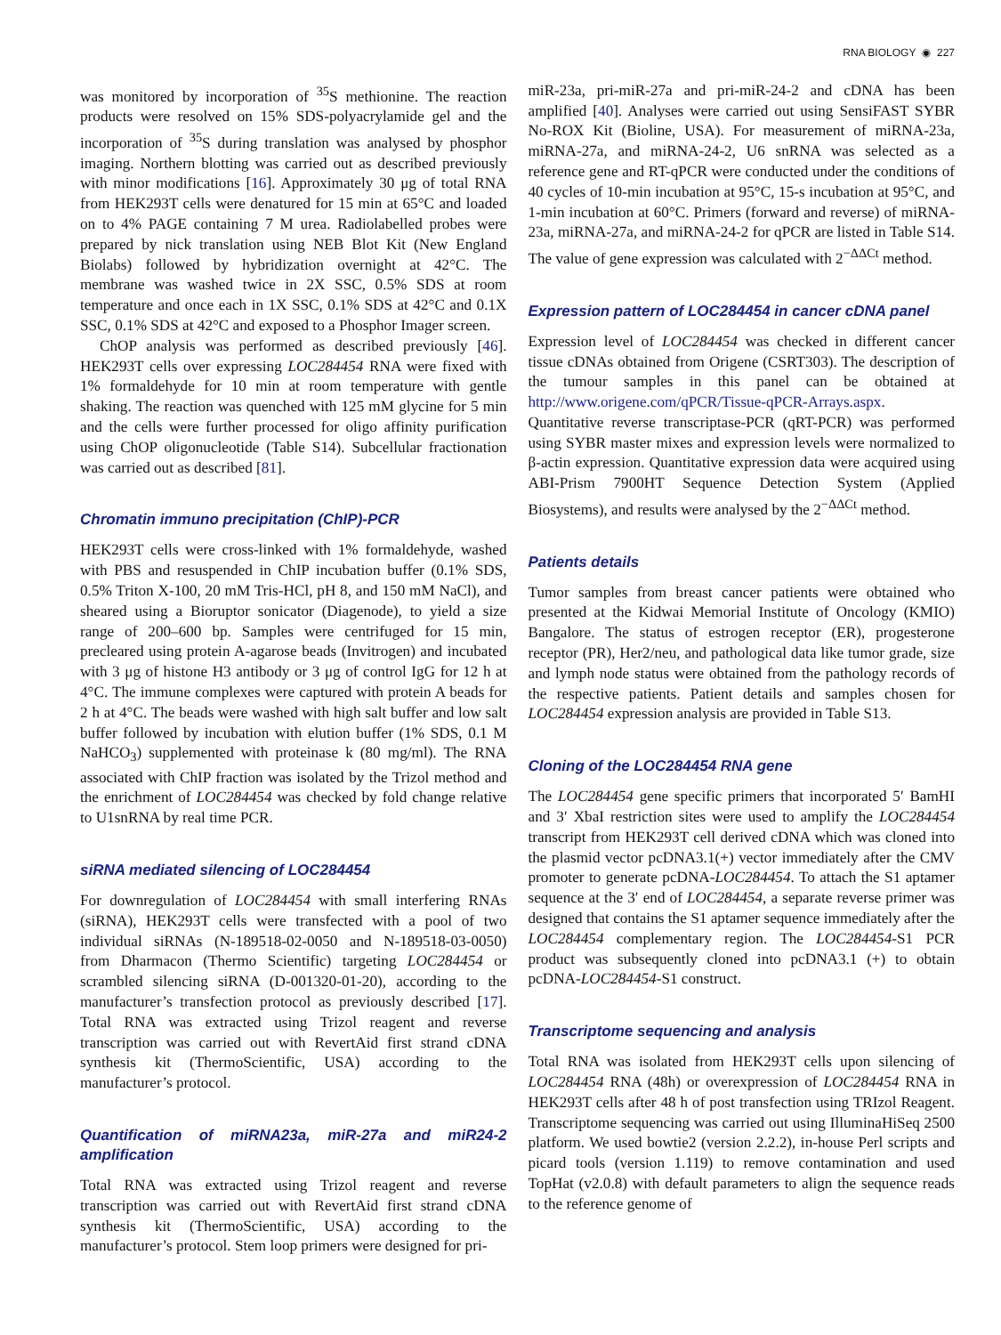RNA BIOLOGY ◉ 227
was monitored by incorporation of <sup>35</sup>S methionine. The reaction products were resolved on 15% SDS-polyacrylamide gel and the incorporation of <sup>35</sup>S during translation was analysed by phosphor imaging. Northern blotting was carried out as described previously with minor modifications [16]. Approximately 30 μg of total RNA from HEK293T cells were denatured for 15 min at 65°C and loaded on to 4% PAGE containing 7 M urea. Radiolabelled probes were prepared by nick translation using NEB Blot Kit (New England Biolabs) followed by hybridization overnight at 42°C. The membrane was washed twice in 2X SSC, 0.5% SDS at room temperature and once each in 1X SSC, 0.1% SDS at 42°C and 0.1X SSC, 0.1% SDS at 42°C and exposed to a Phosphor Imager screen.
ChOP analysis was performed as described previously [46]. HEK293T cells over expressing LOC284454 RNA were fixed with 1% formaldehyde for 10 min at room temperature with gentle shaking. The reaction was quenched with 125 mM glycine for 5 min and the cells were further processed for oligo affinity purification using ChOP oligonucleotide (Table S14). Subcellular fractionation was carried out as described [81].
Chromatin immuno precipitation (ChIP)-PCR
HEK293T cells were cross-linked with 1% formaldehyde, washed with PBS and resuspended in ChIP incubation buffer (0.1% SDS, 0.5% Triton X-100, 20 mM Tris-HCl, pH 8, and 150 mM NaCl), and sheared using a Bioruptor sonicator (Diagenode), to yield a size range of 200–600 bp. Samples were centrifuged for 15 min, precleared using protein A-agarose beads (Invitrogen) and incubated with 3 μg of histone H3 antibody or 3 μg of control IgG for 12 h at 4°C. The immune complexes were captured with protein A beads for 2 h at 4°C. The beads were washed with high salt buffer and low salt buffer followed by incubation with elution buffer (1% SDS, 0.1 M NaHCO<sub>3</sub>) supplemented with proteinase k (80 mg/ml). The RNA associated with ChIP fraction was isolated by the Trizol method and the enrichment of LOC284454 was checked by fold change relative to U1snRNA by real time PCR.
siRNA mediated silencing of LOC284454
For downregulation of LOC284454 with small interfering RNAs (siRNA), HEK293T cells were transfected with a pool of two individual siRNAs (N-189518-02-0050 and N-189518-03-0050) from Dharmacon (Thermo Scientific) targeting LOC284454 or scrambled silencing siRNA (D-001320-01-20), according to the manufacturer’s transfection protocol as previously described [17]. Total RNA was extracted using Trizol reagent and reverse transcription was carried out with RevertAid first strand cDNA synthesis kit (ThermoScientific, USA) according to the manufacturer’s protocol.
Quantification of miRNA23a, miR-27a and miR24-2 amplification
Total RNA was extracted using Trizol reagent and reverse transcription was carried out with RevertAid first strand cDNA synthesis kit (ThermoScientific, USA) according to the manufacturer’s protocol. Stem loop primers were designed for pri-
miR-23a, pri-miR-27a and pri-miR-24-2 and cDNA has been amplified [40]. Analyses were carried out using SensiFAST SYBR No-ROX Kit (Bioline, USA). For measurement of miRNA-23a, miRNA-27a, and miRNA-24-2, U6 snRNA was selected as a reference gene and RT-qPCR were conducted under the conditions of 40 cycles of 10-min incubation at 95°C, 15-s incubation at 95°C, and 1-min incubation at 60°C. Primers (forward and reverse) of miRNA-23a, miRNA-27a, and miRNA-24-2 for qPCR are listed in Table S14. The value of gene expression was calculated with 2<sup>−ΔΔCt</sup> method.
Expression pattern of LOC284454 in cancer cDNA panel
Expression level of LOC284454 was checked in different cancer tissue cDNAs obtained from Origene (CSRT303). The description of the tumour samples in this panel can be obtained at http://www.origene.com/qPCR/Tissue-qPCR-Arrays.aspx. Quantitative reverse transcriptase-PCR (qRT-PCR) was performed using SYBR master mixes and expression levels were normalized to β-actin expression. Quantitative expression data were acquired using ABI-Prism 7900HT Sequence Detection System (Applied Biosystems), and results were analysed by the 2<sup>−ΔΔCt</sup> method.
Patients details
Tumor samples from breast cancer patients were obtained who presented at the Kidwai Memorial Institute of Oncology (KMIO) Bangalore. The status of estrogen receptor (ER), progesterone receptor (PR), Her2/neu, and pathological data like tumor grade, size and lymph node status were obtained from the pathology records of the respective patients. Patient details and samples chosen for LOC284454 expression analysis are provided in Table S13.
Cloning of the LOC284454 RNA gene
The LOC284454 gene specific primers that incorporated 5′ BamHI and 3′ XbaI restriction sites were used to amplify the LOC284454 transcript from HEK293T cell derived cDNA which was cloned into the plasmid vector pcDNA3.1(+) vector immediately after the CMV promoter to generate pcDNA-LOC284454. To attach the S1 aptamer sequence at the 3′ end of LOC284454, a separate reverse primer was designed that contains the S1 aptamer sequence immediately after the LOC284454 complementary region. The LOC284454-S1 PCR product was subsequently cloned into pcDNA3.1 (+) to obtain pcDNA-LOC284454-S1 construct.
Transcriptome sequencing and analysis
Total RNA was isolated from HEK293T cells upon silencing of LOC284454 RNA (48h) or overexpression of LOC284454 RNA in HEK293T cells after 48 h of post transfection using TRIzol Reagent. Transcriptome sequencing was carried out using IlluminaHiSeq 2500 platform. We used bowtie2 (version 2.2.2), in-house Perl scripts and picard tools (version 1.119) to remove contamination and used TopHat (v2.0.8) with default parameters to align the sequence reads to the reference genome of